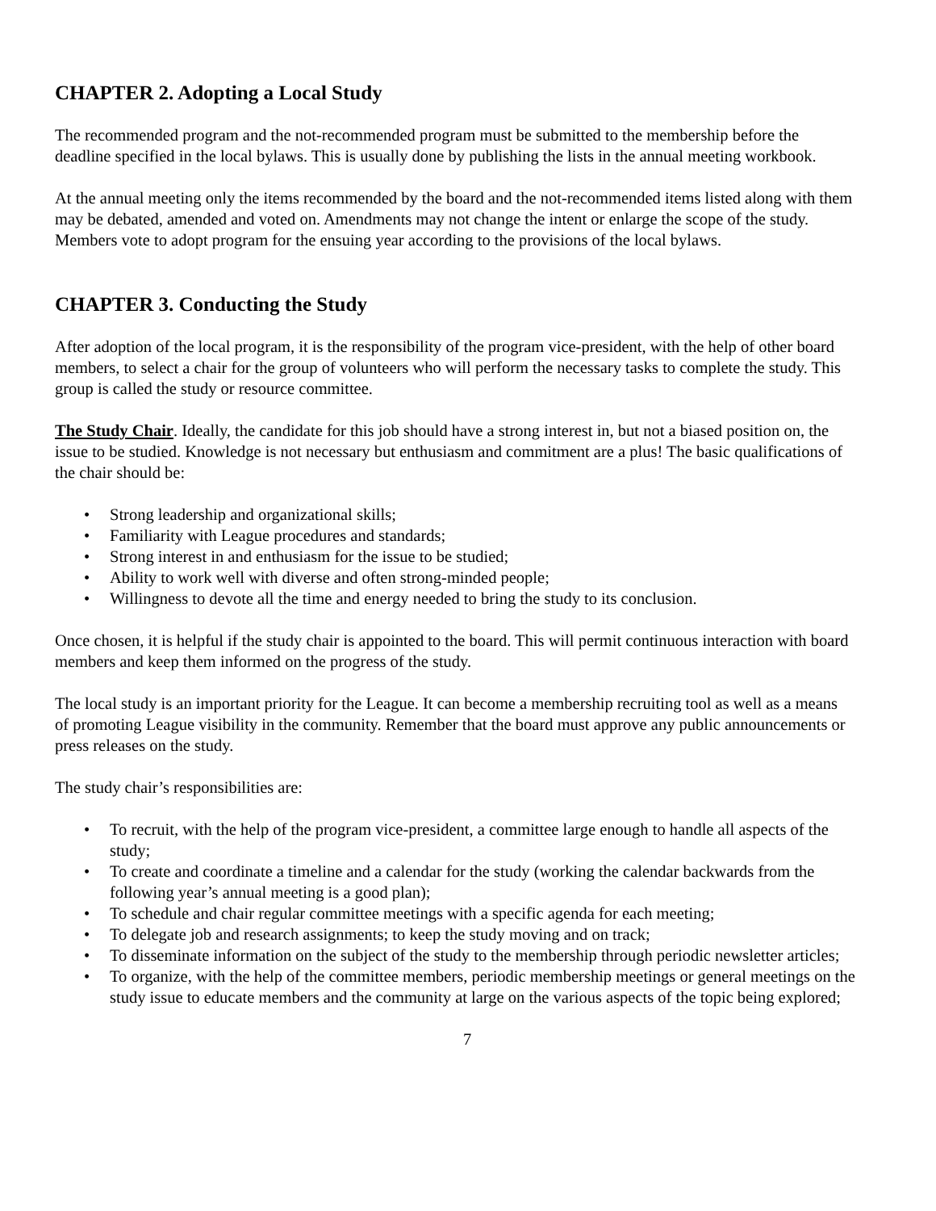CHAPTER 2. Adopting a Local Study
The recommended program and the not-recommended program must be submitted to the membership before the deadline specified in the local bylaws. This is usually done by publishing the lists in the annual meeting workbook.
At the annual meeting only the items recommended by the board and the not-recommended items listed along with them may be debated, amended and voted on. Amendments may not change the intent or enlarge the scope of the study. Members vote to adopt program for the ensuing year according to the provisions of the local bylaws.
CHAPTER 3. Conducting the Study
After adoption of the local program, it is the responsibility of the program vice-president, with the help of other board members, to select a chair for the group of volunteers who will perform the necessary tasks to complete the study. This group is called the study or resource committee.
The Study Chair. Ideally, the candidate for this job should have a strong interest in, but not a biased position on, the issue to be studied. Knowledge is not necessary but enthusiasm and commitment are a plus! The basic qualifications of the chair should be:
• Strong leadership and organizational skills;
• Familiarity with League procedures and standards;
• Strong interest in and enthusiasm for the issue to be studied;
• Ability to work well with diverse and often strong-minded people;
• Willingness to devote all the time and energy needed to bring the study to its conclusion.
Once chosen, it is helpful if the study chair is appointed to the board. This will permit continuous interaction with board members and keep them informed on the progress of the study.
The local study is an important priority for the League. It can become a membership recruiting tool as well as a means of promoting League visibility in the community. Remember that the board must approve any public announcements or press releases on the study.
The study chair’s responsibilities are:
• To recruit, with the help of the program vice-president, a committee large enough to handle all aspects of the study;
• To create and coordinate a timeline and a calendar for the study (working the calendar backwards from the following year’s annual meeting is a good plan);
• To schedule and chair regular committee meetings with a specific agenda for each meeting;
• To delegate job and research assignments; to keep the study moving and on track;
• To disseminate information on the subject of the study to the membership through periodic newsletter articles;
• To organize, with the help of the committee members, periodic membership meetings or general meetings on the study issue to educate members and the community at large on the various aspects of the topic being explored;
7